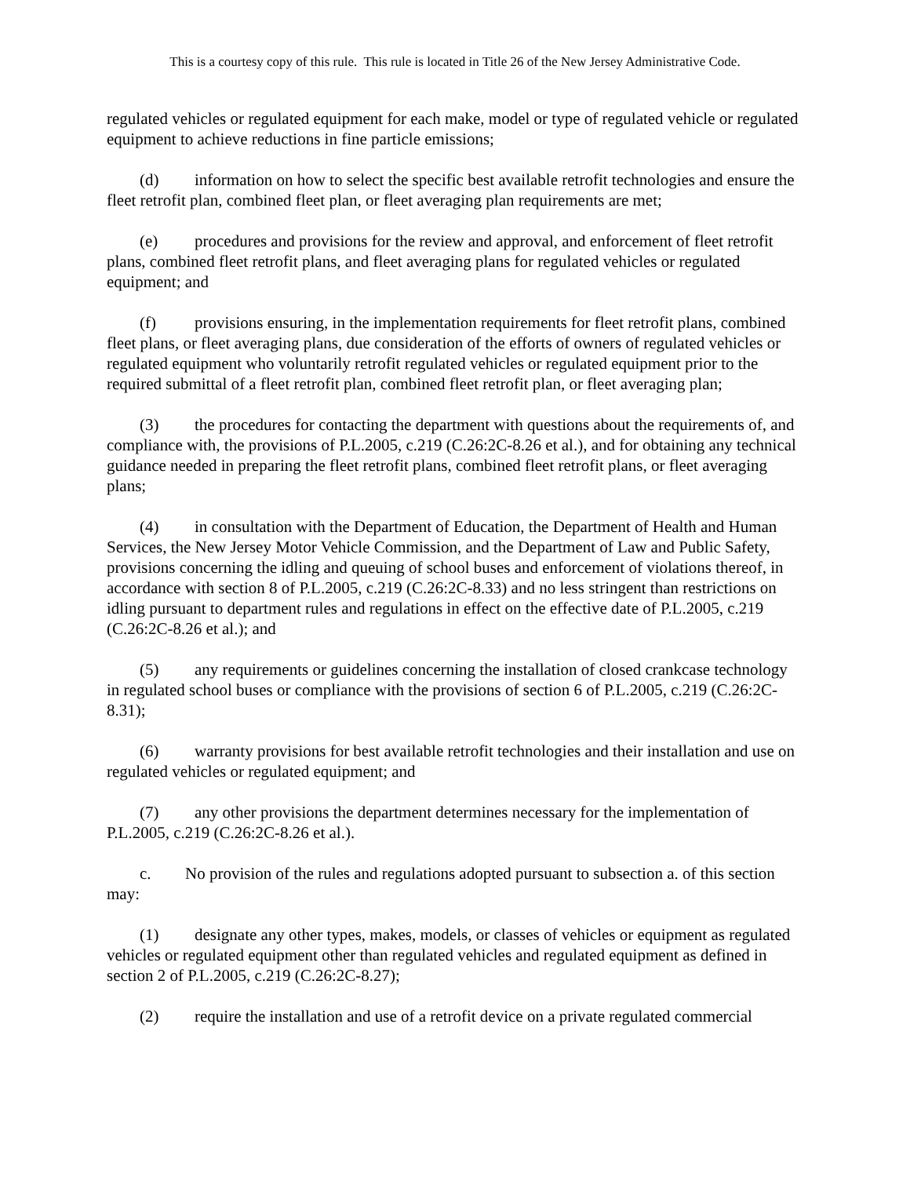This is a courtesy copy of this rule. This rule is located in Title 26 of the New Jersey Administrative Code.
regulated vehicles or regulated equipment for each make, model or type of regulated vehicle or regulated equipment to achieve reductions in fine particle emissions;
(d) information on how to select the specific best available retrofit technologies and ensure the fleet retrofit plan, combined fleet plan, or fleet averaging plan requirements are met;
(e) procedures and provisions for the review and approval, and enforcement of fleet retrofit plans, combined fleet retrofit plans, and fleet averaging plans for regulated vehicles or regulated equipment; and
(f) provisions ensuring, in the implementation requirements for fleet retrofit plans, combined fleet plans, or fleet averaging plans, due consideration of the efforts of owners of regulated vehicles or regulated equipment who voluntarily retrofit regulated vehicles or regulated equipment prior to the required submittal of a fleet retrofit plan, combined fleet retrofit plan, or fleet averaging plan;
(3) the procedures for contacting the department with questions about the requirements of, and compliance with, the provisions of P.L.2005, c.219 (C.26:2C-8.26 et al.), and for obtaining any technical guidance needed in preparing the fleet retrofit plans, combined fleet retrofit plans, or fleet averaging plans;
(4) in consultation with the Department of Education, the Department of Health and Human Services, the New Jersey Motor Vehicle Commission, and the Department of Law and Public Safety, provisions concerning the idling and queuing of school buses and enforcement of violations thereof, in accordance with section 8 of P.L.2005, c.219 (C.26:2C-8.33) and no less stringent than restrictions on idling pursuant to department rules and regulations in effect on the effective date of P.L.2005, c.219 (C.26:2C-8.26 et al.); and
(5) any requirements or guidelines concerning the installation of closed crankcase technology in regulated school buses or compliance with the provisions of section 6 of P.L.2005, c.219 (C.26:2C-8.31);
(6) warranty provisions for best available retrofit technologies and their installation and use on regulated vehicles or regulated equipment; and
(7) any other provisions the department determines necessary for the implementation of P.L.2005, c.219 (C.26:2C-8.26 et al.).
c. No provision of the rules and regulations adopted pursuant to subsection a. of this section may:
(1) designate any other types, makes, models, or classes of vehicles or equipment as regulated vehicles or regulated equipment other than regulated vehicles and regulated equipment as defined in section 2 of P.L.2005, c.219 (C.26:2C-8.27);
(2) require the installation and use of a retrofit device on a private regulated commercial